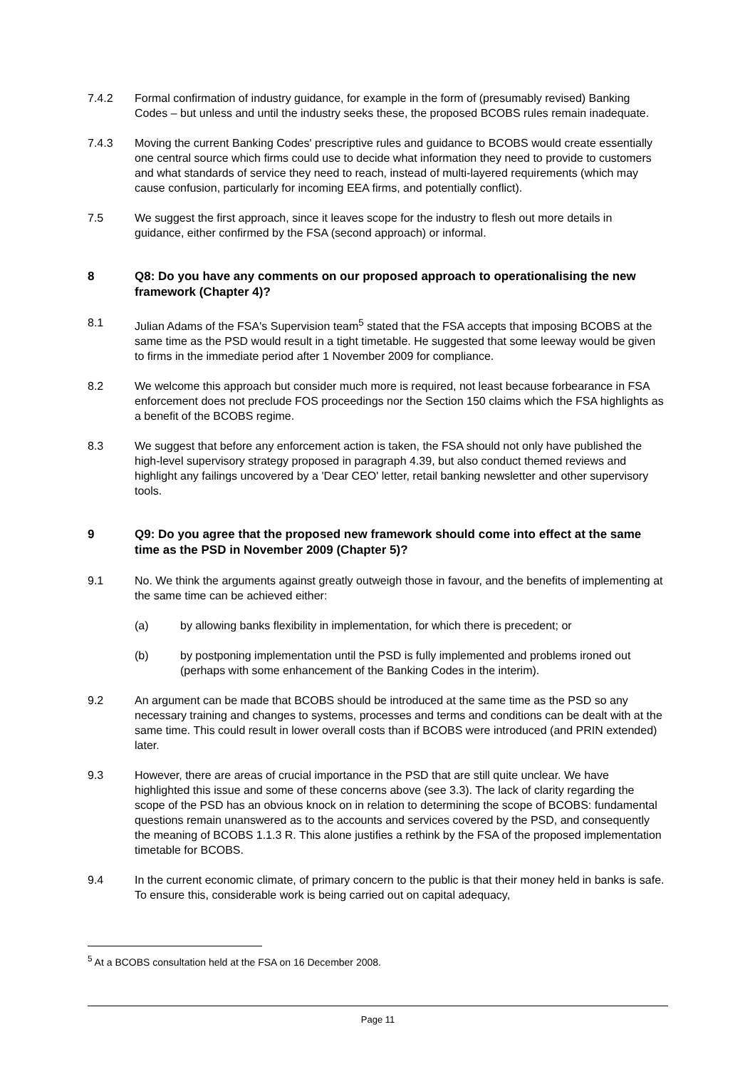7.4.2 Formal confirmation of industry guidance, for example in the form of (presumably revised) Banking Codes – but unless and until the industry seeks these, the proposed BCOBS rules remain inadequate.
7.4.3 Moving the current Banking Codes' prescriptive rules and guidance to BCOBS would create essentially one central source which firms could use to decide what information they need to provide to customers and what standards of service they need to reach, instead of multi-layered requirements (which may cause confusion, particularly for incoming EEA firms, and potentially conflict).
7.5 We suggest the first approach, since it leaves scope for the industry to flesh out more details in guidance, either confirmed by the FSA (second approach) or informal.
8 Q8: Do you have any comments on our proposed approach to operationalising the new framework (Chapter 4)?
8.1 Julian Adams of the FSA's Supervision team<sup>5</sup> stated that the FSA accepts that imposing BCOBS at the same time as the PSD would result in a tight timetable. He suggested that some leeway would be given to firms in the immediate period after 1 November 2009 for compliance.
8.2 We welcome this approach but consider much more is required, not least because forbearance in FSA enforcement does not preclude FOS proceedings nor the Section 150 claims which the FSA highlights as a benefit of the BCOBS regime.
8.3 We suggest that before any enforcement action is taken, the FSA should not only have published the high-level supervisory strategy proposed in paragraph 4.39, but also conduct themed reviews and highlight any failings uncovered by a 'Dear CEO' letter, retail banking newsletter and other supervisory tools.
9 Q9: Do you agree that the proposed new framework should come into effect at the same time as the PSD in November 2009 (Chapter 5)?
9.1 No. We think the arguments against greatly outweigh those in favour, and the benefits of implementing at the same time can be achieved either:
(a) by allowing banks flexibility in implementation, for which there is precedent; or
(b) by postponing implementation until the PSD is fully implemented and problems ironed out (perhaps with some enhancement of the Banking Codes in the interim).
9.2 An argument can be made that BCOBS should be introduced at the same time as the PSD so any necessary training and changes to systems, processes and terms and conditions can be dealt with at the same time. This could result in lower overall costs than if BCOBS were introduced (and PRIN extended) later.
9.3 However, there are areas of crucial importance in the PSD that are still quite unclear. We have highlighted this issue and some of these concerns above (see 3.3). The lack of clarity regarding the scope of the PSD has an obvious knock on in relation to determining the scope of BCOBS: fundamental questions remain unanswered as to the accounts and services covered by the PSD, and consequently the meaning of BCOBS 1.1.3 R. This alone justifies a rethink by the FSA of the proposed implementation timetable for BCOBS.
9.4 In the current economic climate, of primary concern to the public is that their money held in banks is safe. To ensure this, considerable work is being carried out on capital adequacy,
<sup>5</sup> At a BCOBS consultation held at the FSA on 16 December 2008.
Page 11